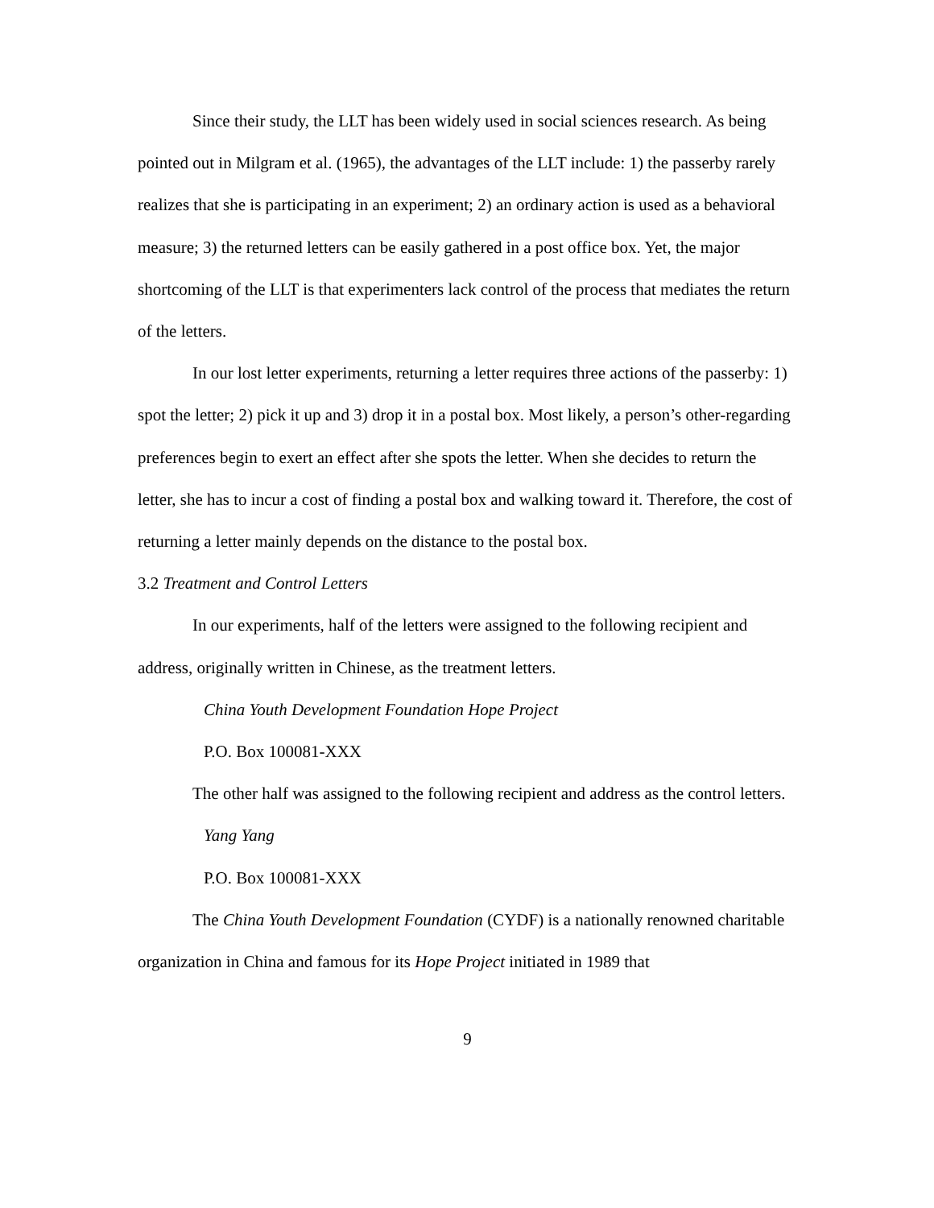Since their study, the LLT has been widely used in social sciences research. As being pointed out in Milgram et al. (1965), the advantages of the LLT include: 1) the passerby rarely realizes that she is participating in an experiment; 2) an ordinary action is used as a behavioral measure; 3) the returned letters can be easily gathered in a post office box. Yet, the major shortcoming of the LLT is that experimenters lack control of the process that mediates the return of the letters.
In our lost letter experiments, returning a letter requires three actions of the passerby: 1) spot the letter; 2) pick it up and 3) drop it in a postal box. Most likely, a person’s other-regarding preferences begin to exert an effect after she spots the letter. When she decides to return the letter, she has to incur a cost of finding a postal box and walking toward it. Therefore, the cost of returning a letter mainly depends on the distance to the postal box.
3.2 Treatment and Control Letters
In our experiments, half of the letters were assigned to the following recipient and address, originally written in Chinese, as the treatment letters.
China Youth Development Foundation Hope Project
P.O. Box 100081-XXX
The other half was assigned to the following recipient and address as the control letters.
Yang Yang
P.O. Box 100081-XXX
The China Youth Development Foundation (CYDF) is a nationally renowned charitable organization in China and famous for its Hope Project initiated in 1989 that
9